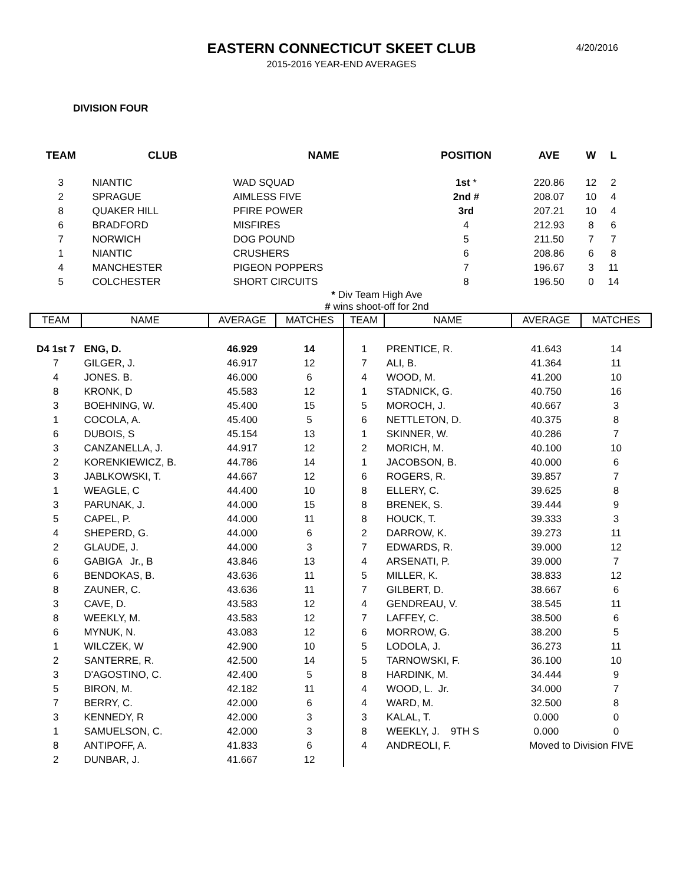EASTERN CONNECTICUT SKEET CLUB
4/20/2016
2015-2016 YEAR-END AVERAGES
DIVISION FOUR
| TEAM | CLUB | NAME | POSITION | AVE | W | L |
| --- | --- | --- | --- | --- | --- | --- |
| 3 | NIANTIC | WAD SQUAD | 1st * | 220.86 | 12 | 2 |
| 2 | SPRAGUE | AIMLESS FIVE | 2nd # | 208.07 | 10 | 4 |
| 8 | QUAKER HILL | PFIRE POWER | 3rd | 207.21 | 10 | 4 |
| 6 | BRADFORD | MISFIRES | 4 | 212.93 | 8 | 6 |
| 7 | NORWICH | DOG POUND | 5 | 211.50 | 7 | 7 |
| 1 | NIANTIC | CRUSHERS | 6 | 208.86 | 6 | 8 |
| 4 | MANCHESTER | PIGEON POPPERS | 7 | 196.67 | 3 | 11 |
| 5 | COLCHESTER | SHORT CIRCUITS | 8 | 196.50 | 0 | 14 |
* Div Team High Ave
# wins shoot-off for 2nd
| TEAM | NAME | AVERAGE | MATCHES | TEAM | NAME | AVERAGE | MATCHES |
| --- | --- | --- | --- | --- | --- | --- | --- |
| D4 1st 7 | ENG, D. | 46.929 | 14 | 1 | PRENTICE, R. | 41.643 | 14 |
| 7 | GILGER, J. | 46.917 | 12 | 7 | ALI, B. | 41.364 | 11 |
| 4 | JONES. B. | 46.000 | 6 | 4 | WOOD, M. | 41.200 | 10 |
| 8 | KRONK, D | 45.583 | 12 | 1 | STADNICK, G. | 40.750 | 16 |
| 3 | BOEHNING, W. | 45.400 | 15 | 5 | MOROCH, J. | 40.667 | 3 |
| 1 | COCOLA, A. | 45.400 | 5 | 6 | NETTLETON, D. | 40.375 | 8 |
| 6 | DUBOIS, S | 45.154 | 13 | 1 | SKINNER, W. | 40.286 | 7 |
| 3 | CANZANELLA, J. | 44.917 | 12 | 2 | MORICH, M. | 40.100 | 10 |
| 2 | KORENKIEWICZ, B. | 44.786 | 14 | 1 | JACOBSON, B. | 40.000 | 6 |
| 3 | JABLKOWSKI, T. | 44.667 | 12 | 6 | ROGERS, R. | 39.857 | 7 |
| 1 | WEAGLE, C | 44.400 | 10 | 8 | ELLERY, C. | 39.625 | 8 |
| 3 | PARUNAK, J. | 44.000 | 15 | 8 | BRENEK, S. | 39.444 | 9 |
| 5 | CAPEL, P. | 44.000 | 11 | 8 | HOUCK, T. | 39.333 | 3 |
| 4 | SHEPERD, G. | 44.000 | 6 | 2 | DARROW, K. | 39.273 | 11 |
| 2 | GLAUDE, J. | 44.000 | 3 | 7 | EDWARDS, R. | 39.000 | 12 |
| 6 | GABIGA Jr., B | 43.846 | 13 | 4 | ARSENATI, P. | 39.000 | 7 |
| 6 | BENDOKAS, B. | 43.636 | 11 | 5 | MILLER, K. | 38.833 | 12 |
| 8 | ZAUNER, C. | 43.636 | 11 | 7 | GILBERT, D. | 38.667 | 6 |
| 3 | CAVE, D. | 43.583 | 12 | 4 | GENDREAU, V. | 38.545 | 11 |
| 8 | WEEKLY, M. | 43.583 | 12 | 7 | LAFFEY, C. | 38.500 | 6 |
| 6 | MYNUK, N. | 43.083 | 12 | 6 | MORROW, G. | 38.200 | 5 |
| 1 | WILCZEK, W | 42.900 | 10 | 5 | LODOLA, J. | 36.273 | 11 |
| 2 | SANTERRE, R. | 42.500 | 14 | 5 | TARNOWSKI, F. | 36.100 | 10 |
| 3 | D'AGOSTINO, C. | 42.400 | 5 | 8 | HARDINK, M. | 34.444 | 9 |
| 5 | BIRON, M. | 42.182 | 11 | 4 | WOOD, L. Jr. | 34.000 | 7 |
| 7 | BERRY, C. | 42.000 | 6 | 4 | WARD, M. | 32.500 | 8 |
| 3 | KENNEDY, R | 42.000 | 3 | 3 | KALAL, T. | 0.000 | 0 |
| 1 | SAMUELSON, C. | 42.000 | 3 | 8 | WEEKLY, J. 9TH S | 0.000 | 0 |
| 8 | ANTIPOFF, A. | 41.833 | 6 | 4 | ANDREOLI, F. | Moved to Division FIVE | |
| 2 | DUNBAR, J. | 41.667 | 12 | | | | |